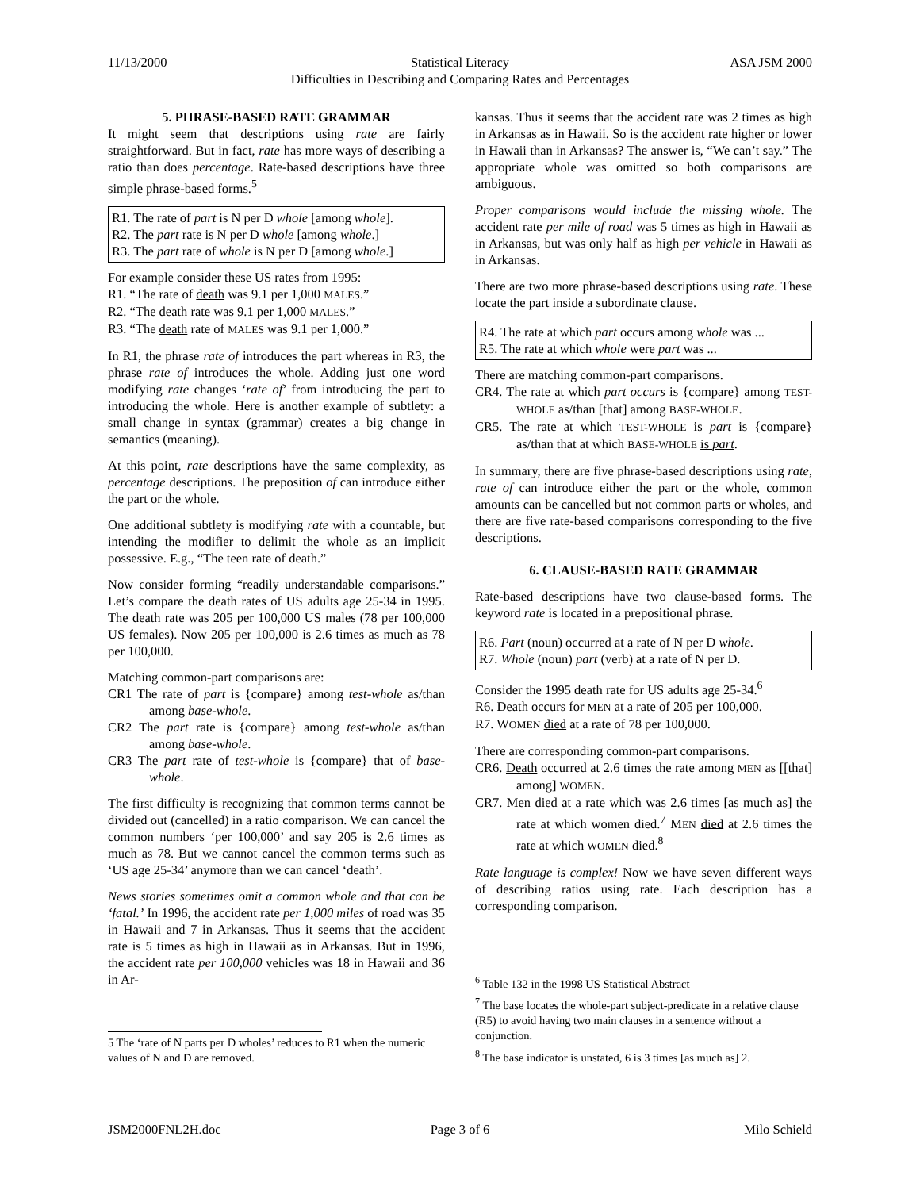11/13/2000 Statistical Literacy ASA JSM 2000
Difficulties in Describing and Comparing Rates and Percentages
5. PHRASE-BASED RATE GRAMMAR
It might seem that descriptions using rate are fairly straightforward. But in fact, rate has more ways of describing a ratio than does percentage. Rate-based descriptions have three simple phrase-based forms.<sup>5</sup>
R1. The rate of part is N per D whole [among whole].
R2. The part rate is N per D whole [among whole.]
R3. The part rate of whole is N per D [among whole.]
For example consider these US rates from 1995:
R1. “The rate of death was 9.1 per 1,000 MALES.”
R2. “The death rate was 9.1 per 1,000 MALES.”
R3. “The death rate of MALES was 9.1 per 1,000.”
In R1, the phrase rate of introduces the part whereas in R3, the phrase rate of introduces the whole. Adding just one word modifying rate changes ‘rate of’ from introducing the part to introducing the whole. Here is another example of subtlety: a small change in syntax (grammar) creates a big change in semantics (meaning).
At this point, rate descriptions have the same complexity, as percentage descriptions. The preposition of can introduce either the part or the whole.
One additional subtlety is modifying rate with a countable, but intending the modifier to delimit the whole as an implicit possessive. E.g., “The teen rate of death.”
Now consider forming “readily understandable comparisons.” Let’s compare the death rates of US adults age 25-34 in 1995. The death rate was 205 per 100,000 US males (78 per 100,000 US females). Now 205 per 100,000 is 2.6 times as much as 78 per 100,000.
Matching common-part comparisons are:
CR1 The rate of part is {compare} among test-whole as/than among base-whole.
CR2 The part rate is {compare} among test-whole as/than among base-whole.
CR3 The part rate of test-whole is {compare} that of base-whole.
The first difficulty is recognizing that common terms cannot be divided out (cancelled) in a ratio comparison. We can cancel the common numbers ‘per 100,000’ and say 205 is 2.6 times as much as 78. But we cannot cancel the common terms such as ‘US age 25-34’ anymore than we can cancel ‘death’.
News stories sometimes omit a common whole and that can be ‘fatal.’ In 1996, the accident rate per 1,000 miles of road was 35 in Hawaii and 7 in Arkansas. Thus it seems that the accident rate is 5 times as high in Hawaii as in Arkansas. But in 1996, the accident rate per 100,000 vehicles was 18 in Hawaii and 36 in Ar-
5 The ‘rate of N parts per D wholes’ reduces to R1 when the numeric values of N and D are removed.
kansas. Thus it seems that the accident rate was 2 times as high in Arkansas as in Hawaii. So is the accident rate higher or lower in Hawaii than in Arkansas? The answer is, “We can’t say.” The appropriate whole was omitted so both comparisons are ambiguous.
Proper comparisons would include the missing whole. The accident rate per mile of road was 5 times as high in Hawaii as in Arkansas, but was only half as high per vehicle in Hawaii as in Arkansas.
There are two more phrase-based descriptions using rate. These locate the part inside a subordinate clause.
R4. The rate at which part occurs among whole was ...
R5. The rate at which whole were part was ...
There are matching common-part comparisons.
CR4. The rate at which part occurs is {compare} among TEST-WHOLE as/than [that] among BASE-WHOLE.
CR5. The rate at which TEST-WHOLE is part is {compare} as/than that at which BASE-WHOLE is part.
In summary, there are five phrase-based descriptions using rate, rate of can introduce either the part or the whole, common amounts can be cancelled but not common parts or wholes, and there are five rate-based comparisons corresponding to the five descriptions.
6. CLAUSE-BASED RATE GRAMMAR
Rate-based descriptions have two clause-based forms. The keyword rate is located in a prepositional phrase.
R6. Part (noun) occurred at a rate of N per D whole.
R7. Whole (noun) part (verb) at a rate of N per D.
Consider the 1995 death rate for US adults age 25-34.<sup>6</sup>
R6. Death occurs for MEN at a rate of 205 per 100,000.
R7. WOMEN died at a rate of 78 per 100,000.
There are corresponding common-part comparisons.
CR6. Death occurred at 2.6 times the rate among MEN as [[that] among] WOMEN.
CR7. Men died at a rate which was 2.6 times [as much as] the rate at which women died.<sup>7</sup> MEN died at 2.6 times the rate at which WOMEN died.<sup>8</sup>
Rate language is complex! Now we have seven different ways of describing ratios using rate. Each description has a corresponding comparison.
<sup>6</sup> Table 132 in the 1998 US Statistical Abstract
<sup>7</sup> The base locates the whole-part subject-predicate in a relative clause (R5) to avoid having two main clauses in a sentence without a conjunction.
<sup>8</sup> The base indicator is unstated, 6 is 3 times [as much as] 2.
JSM2000FNL2H.doc Page 3 of 6 Milo Schield